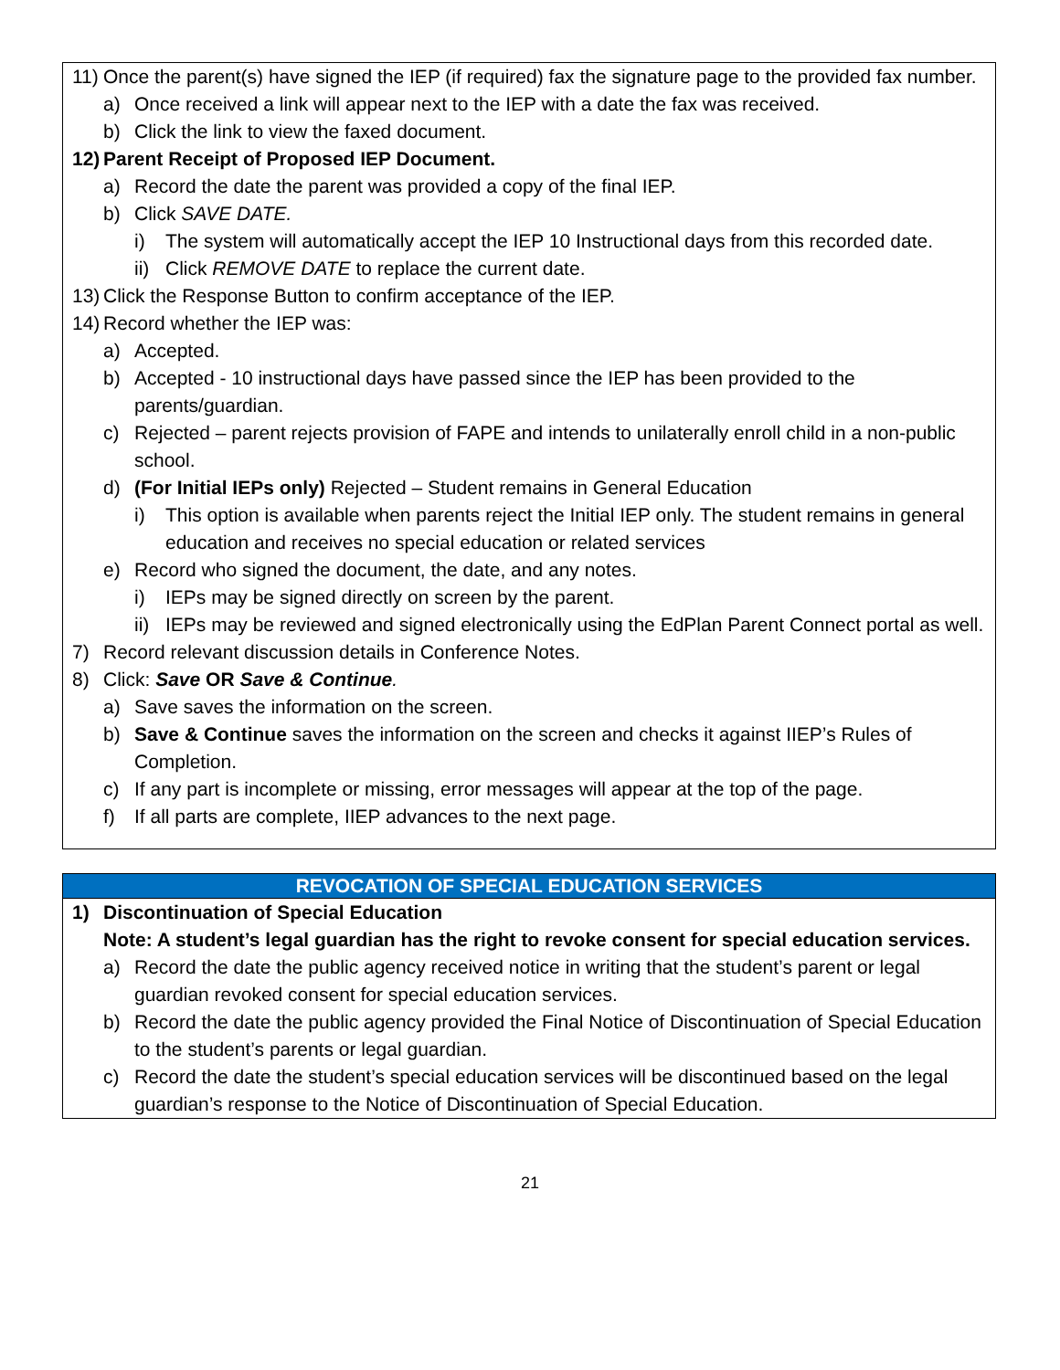11) Once the parent(s) have signed the IEP (if required) fax the signature page to the provided fax number.
a) Once received a link will appear next to the IEP with a date the fax was received.
b) Click the link to view the faxed document.
12) Parent Receipt of Proposed IEP Document.
a) Record the date the parent was provided a copy of the final IEP.
b) Click SAVE DATE.
i) The system will automatically accept the IEP 10 Instructional days from this recorded date.
ii) Click REMOVE DATE to replace the current date.
13) Click the Response Button to confirm acceptance of the IEP.
14) Record whether the IEP was:
a) Accepted.
b) Accepted - 10 instructional days have passed since the IEP has been provided to the parents/guardian.
c) Rejected – parent rejects provision of FAPE and intends to unilaterally enroll child in a non-public school.
d) (For Initial IEPs only) Rejected – Student remains in General Education
i) This option is available when parents reject the Initial IEP only. The student remains in general education and receives no special education or related services
e) Record who signed the document, the date, and any notes.
i) IEPs may be signed directly on screen by the parent.
ii) IEPs may be reviewed and signed electronically using the EdPlan Parent Connect portal as well.
7) Record relevant discussion details in Conference Notes.
8) Click: Save OR Save & Continue.
a) Save saves the information on the screen.
b) Save & Continue saves the information on the screen and checks it against IIEP’s Rules of Completion.
c) If any part is incomplete or missing, error messages will appear at the top of the page.
f) If all parts are complete, IIEP advances to the next page.
REVOCATION OF SPECIAL EDUCATION SERVICES
1) Discontinuation of Special Education
Note: A student’s legal guardian has the right to revoke consent for special education services.
a) Record the date the public agency received notice in writing that the student’s parent or legal guardian revoked consent for special education services.
b) Record the date the public agency provided the Final Notice of Discontinuation of Special Education to the student’s parents or legal guardian.
c) Record the date the student’s special education services will be discontinued based on the legal guardian’s response to the Notice of Discontinuation of Special Education.
21